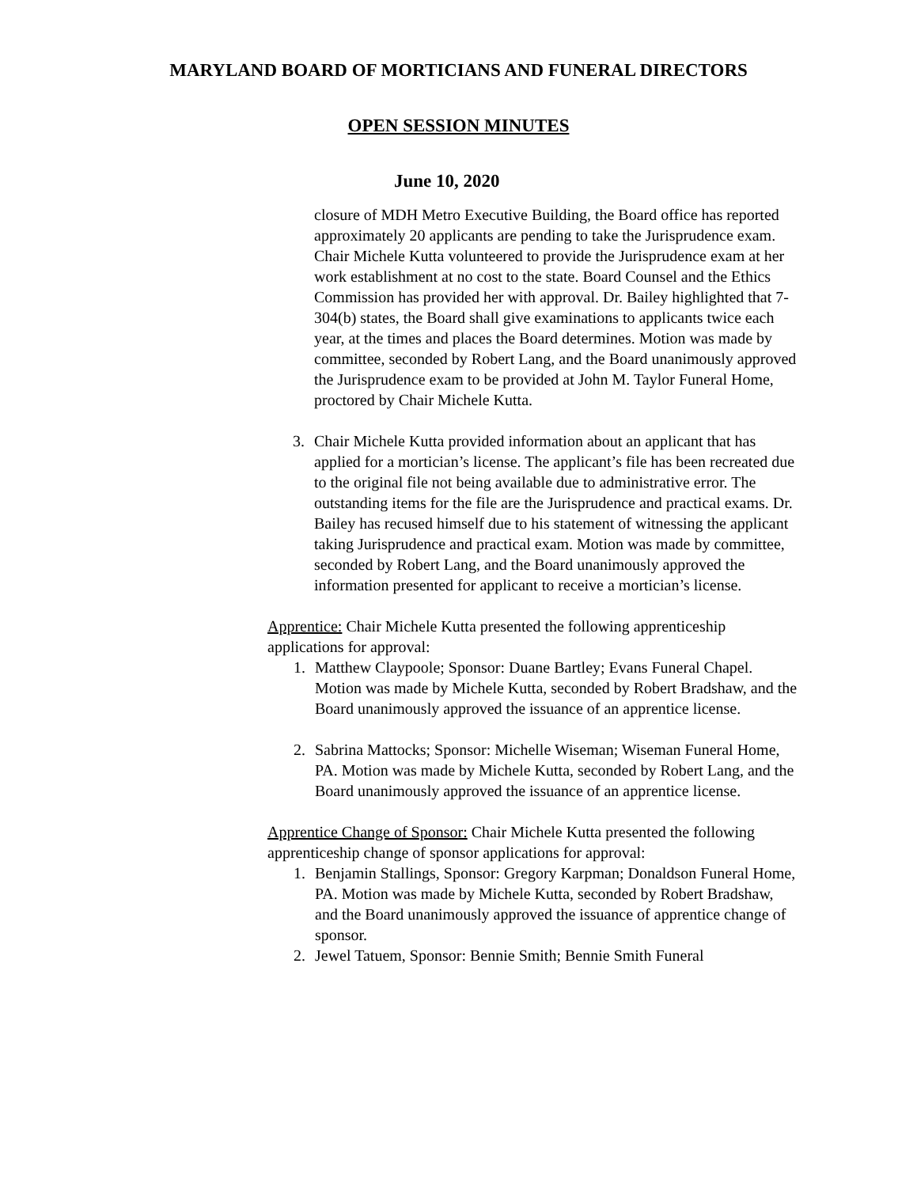MARYLAND BOARD OF MORTICIANS AND FUNERAL DIRECTORS
OPEN SESSION MINUTES
June 10, 2020
closure of MDH Metro Executive Building, the Board office has reported approximately 20 applicants are pending to take the Jurisprudence exam. Chair Michele Kutta volunteered to provide the Jurisprudence exam at her work establishment at no cost to the state. Board Counsel and the Ethics Commission has provided her with approval. Dr. Bailey highlighted that 7-304(b) states, the Board shall give examinations to applicants twice each year, at the times and places the Board determines. Motion was made by committee, seconded by Robert Lang, and the Board unanimously approved the Jurisprudence exam to be provided at John M. Taylor Funeral Home, proctored by Chair Michele Kutta.
3. Chair Michele Kutta provided information about an applicant that has applied for a mortician’s license. The applicant’s file has been recreated due to the original file not being available due to administrative error. The outstanding items for the file are the Jurisprudence and practical exams. Dr. Bailey has recused himself due to his statement of witnessing the applicant taking Jurisprudence and practical exam. Motion was made by committee, seconded by Robert Lang, and the Board unanimously approved the information presented for applicant to receive a mortician’s license.
Apprentice: Chair Michele Kutta presented the following apprenticeship applications for approval:
1. Matthew Claypoole; Sponsor: Duane Bartley; Evans Funeral Chapel. Motion was made by Michele Kutta, seconded by Robert Bradshaw, and the Board unanimously approved the issuance of an apprentice license.
2. Sabrina Mattocks; Sponsor: Michelle Wiseman; Wiseman Funeral Home, PA. Motion was made by Michele Kutta, seconded by Robert Lang, and the Board unanimously approved the issuance of an apprentice license.
Apprentice Change of Sponsor: Chair Michele Kutta presented the following apprenticeship change of sponsor applications for approval:
1. Benjamin Stallings, Sponsor: Gregory Karpman; Donaldson Funeral Home, PA. Motion was made by Michele Kutta, seconded by Robert Bradshaw, and the Board unanimously approved the issuance of apprentice change of sponsor.
2. Jewel Tatuem, Sponsor: Bennie Smith; Bennie Smith Funeral